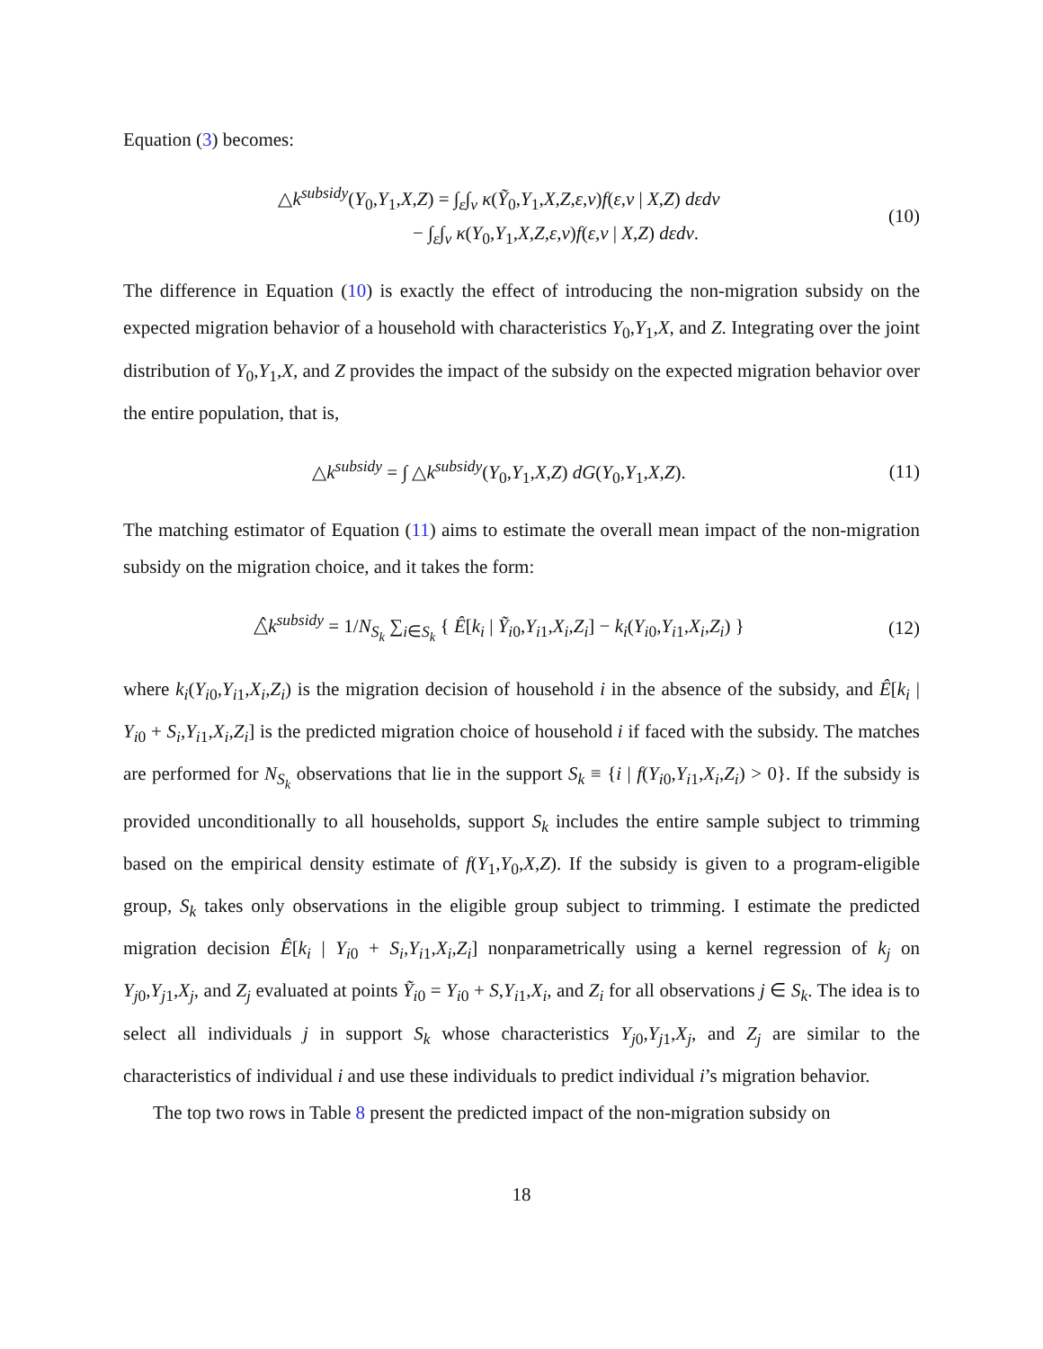Equation (3) becomes:
△k<sup>subsidy</sup>(Y<sub>0</sub>,Y<sub>1</sub>,X,Z) = ∫<sub>ε</sub>∫<sub>ν</sub> κ(Ỹ<sub>0</sub>,Y<sub>1</sub>,X,Z,ε,ν)f(ε,ν | X,Z) dεdν
− ∫<sub>ε</sub>∫<sub>ν</sub> κ(Y<sub>0</sub>,Y<sub>1</sub>,X,Z,ε,ν)f(ε,ν | X,Z) dεdν.
(10)
The difference in Equation (10) is exactly the effect of introducing the non-migration subsidy on the expected migration behavior of a household with characteristics Y<sub>0</sub>,Y<sub>1</sub>,X, and Z. Integrating over the joint distribution of Y<sub>0</sub>,Y<sub>1</sub>,X, and Z provides the impact of the subsidy on the expected migration behavior over the entire population, that is,
△k<sup>subsidy</sup> = ∫ △k<sup>subsidy</sup>(Y<sub>0</sub>,Y<sub>1</sub>,X,Z) dG(Y<sub>0</sub>,Y<sub>1</sub>,X,Z).
(11)
The matching estimator of Equation (11) aims to estimate the overall mean impact of the non-migration subsidy on the migration choice, and it takes the form:
△̂k<sup>subsidy</sup> = 1/N<sub>S<sub>k</sub></sub> ∑<sub>i∈S<sub>k</sub></sub> { Ê[k<sub>i</sub> | Ỹ<sub>i0</sub>,Y<sub>i1</sub>,X<sub>i</sub>,Z<sub>i</sub>] − k<sub>i</sub>(Y<sub>i0</sub>,Y<sub>i1</sub>,X<sub>i</sub>,Z<sub>i</sub>) }
(12)
where k<sub>i</sub>(Y<sub>i0</sub>,Y<sub>i1</sub>,X<sub>i</sub>,Z<sub>i</sub>) is the migration decision of household i in the absence of the subsidy, and Ê[k<sub>i</sub> | Y<sub>i0</sub> + S<sub>i</sub>,Y<sub>i1</sub>,X<sub>i</sub>,Z<sub>i</sub>] is the predicted migration choice of household i if faced with the subsidy. The matches are performed for N<sub>S<sub>k</sub></sub> observations that lie in the support S<sub>k</sub> ≡ {i | f(Y<sub>i0</sub>,Y<sub>i1</sub>,X<sub>i</sub>,Z<sub>i</sub>) > 0}. If the subsidy is provided unconditionally to all households, support S<sub>k</sub> includes the entire sample subject to trimming based on the empirical density estimate of f(Y<sub>1</sub>,Y<sub>0</sub>,X,Z). If the subsidy is given to a program-eligible group, S<sub>k</sub> takes only observations in the eligible group subject to trimming. I estimate the predicted migration decision Ê[k<sub>i</sub> | Y<sub>i0</sub> + S<sub>i</sub>,Y<sub>i1</sub>,X<sub>i</sub>,Z<sub>i</sub>] nonparametrically using a kernel regression of k<sub>j</sub> on Y<sub>j0</sub>,Y<sub>j1</sub>,X<sub>j</sub>, and Z<sub>j</sub> evaluated at points Ỹ<sub>i0</sub> = Y<sub>i0</sub> + S,Y<sub>i1</sub>,X<sub>i</sub>, and Z<sub>i</sub> for all observations j ∈ S<sub>k</sub>. The idea is to select all individuals j in support S<sub>k</sub> whose characteristics Y<sub>j0</sub>,Y<sub>j1</sub>,X<sub>j</sub>, and Z<sub>j</sub> are similar to the characteristics of individual i and use these individuals to predict individual i’s migration behavior.
The top two rows in Table 8 present the predicted impact of the non-migration subsidy on
18